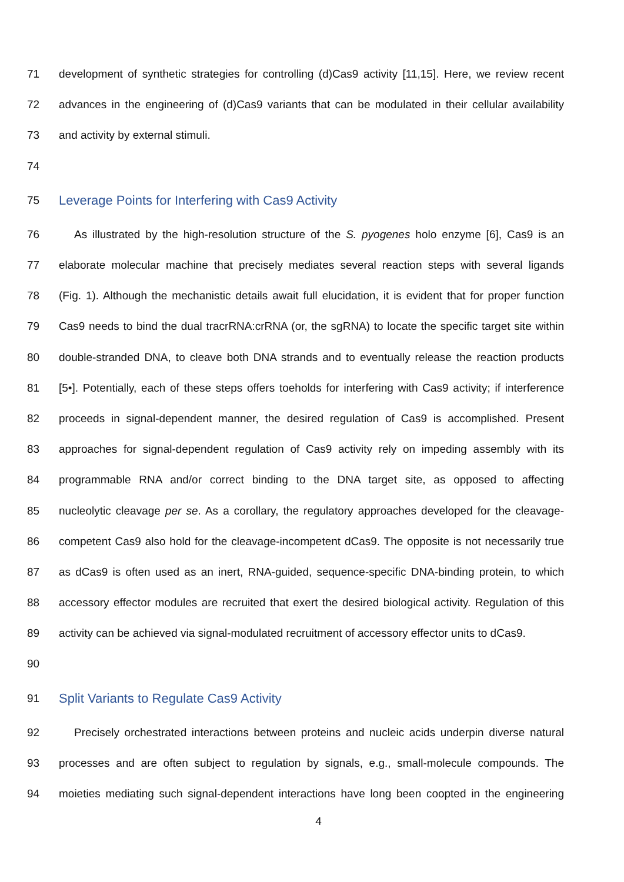71 development of synthetic strategies for controlling (d)Cas9 activity [11,15]. Here, we review recent
72 advances in the engineering of (d)Cas9 variants that can be modulated in their cellular availability
73 and activity by external stimuli.
74
75 Leverage Points for Interfering with Cas9 Activity
76 As illustrated by the high-resolution structure of the S. pyogenes holo enzyme [6], Cas9 is an
77 elaborate molecular machine that precisely mediates several reaction steps with several ligands
78 (Fig. 1). Although the mechanistic details await full elucidation, it is evident that for proper function
79 Cas9 needs to bind the dual tracrRNA:crRNA (or, the sgRNA) to locate the specific target site within
80 double-stranded DNA, to cleave both DNA strands and to eventually release the reaction products
81 [5•]. Potentially, each of these steps offers toeholds for interfering with Cas9 activity; if interference
82 proceeds in signal-dependent manner, the desired regulation of Cas9 is accomplished. Present
83 approaches for signal-dependent regulation of Cas9 activity rely on impeding assembly with its
84 programmable RNA and/or correct binding to the DNA target site, as opposed to affecting
85 nucleolytic cleavage per se. As a corollary, the regulatory approaches developed for the cleavage-
86 competent Cas9 also hold for the cleavage-incompetent dCas9. The opposite is not necessarily true
87 as dCas9 is often used as an inert, RNA-guided, sequence-specific DNA-binding protein, to which
88 accessory effector modules are recruited that exert the desired biological activity. Regulation of this
89 activity can be achieved via signal-modulated recruitment of accessory effector units to dCas9.
90
91 Split Variants to Regulate Cas9 Activity
92 Precisely orchestrated interactions between proteins and nucleic acids underpin diverse natural
93 processes and are often subject to regulation by signals, e.g., small-molecule compounds. The
94 moieties mediating such signal-dependent interactions have long been coopted in the engineering
4